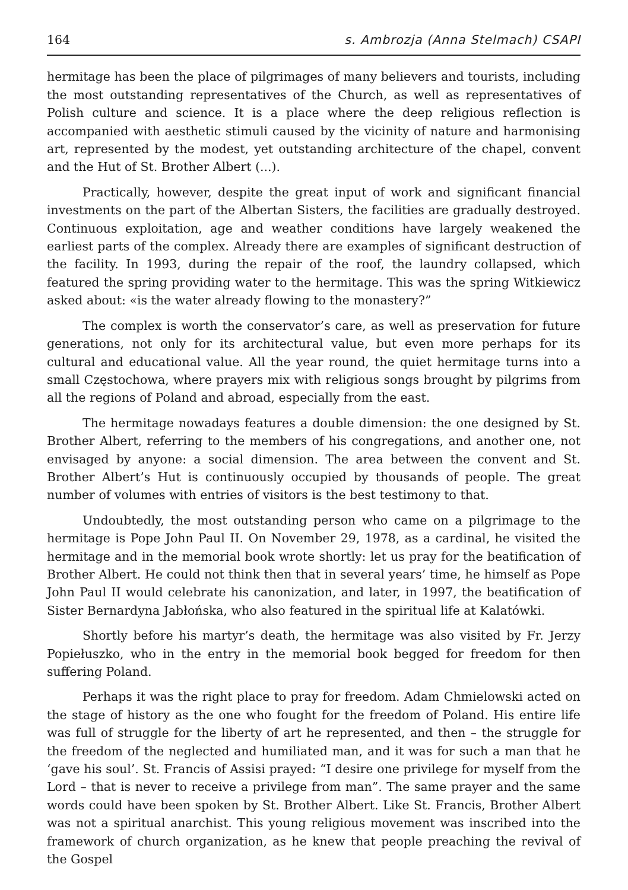164 s. Ambrozja (Anna Stelmach) CSAPI
hermitage has been the place of pilgrimages of many believers and tourists, including the most outstanding representatives of the Church, as well as representatives of Polish culture and science. It is a place where the deep religious reflection is accompanied with aesthetic stimuli caused by the vicinity of nature and harmonising art, represented by the modest, yet outstanding architecture of the chapel, convent and the Hut of St. Brother Albert (...).
Practically, however, despite the great input of work and significant financial investments on the part of the Albertan Sisters, the facilities are gradually destroyed. Continuous exploitation, age and weather conditions have largely weakened the earliest parts of the complex. Already there are examples of significant destruction of the facility. In 1993, during the repair of the roof, the laundry collapsed, which featured the spring providing water to the hermitage. This was the spring Witkiewicz asked about: «is the water already flowing to the monastery?”
The complex is worth the conservator’s care, as well as preservation for future generations, not only for its architectural value, but even more perhaps for its cultural and educational value. All the year round, the quiet hermitage turns into a small Częstochowa, where prayers mix with religious songs brought by pilgrims from all the regions of Poland and abroad, especially from the east.
The hermitage nowadays features a double dimension: the one designed by St. Brother Albert, referring to the members of his congregations, and another one, not envisaged by anyone: a social dimension. The area between the convent and St. Brother Albert’s Hut is continuously occupied by thousands of people. The great number of volumes with entries of visitors is the best testimony to that.
Undoubtedly, the most outstanding person who came on a pilgrimage to the hermitage is Pope John Paul II. On November 29, 1978, as a cardinal, he visited the hermitage and in the memorial book wrote shortly: let us pray for the beatification of Brother Albert. He could not think then that in several years’ time, he himself as Pope John Paul II would celebrate his canonization, and later, in 1997, the beatification of Sister Bernardyna Jabłońska, who also featured in the spiritual life at Kalatówki.
Shortly before his martyr’s death, the hermitage was also visited by Fr. Jerzy Popiełuszko, who in the entry in the memorial book begged for freedom for then suffering Poland.
Perhaps it was the right place to pray for freedom. Adam Chmielowski acted on the stage of history as the one who fought for the freedom of Poland. His entire life was full of struggle for the liberty of art he represented, and then – the struggle for the freedom of the neglected and humiliated man, and it was for such a man that he ‘gave his soul’. St. Francis of Assisi prayed: “I desire one privilege for myself from the Lord – that is never to receive a privilege from man”. The same prayer and the same words could have been spoken by St. Brother Albert. Like St. Francis, Brother Albert was not a spiritual anarchist. This young religious movement was inscribed into the framework of church organization, as he knew that people preaching the revival of the Gospel